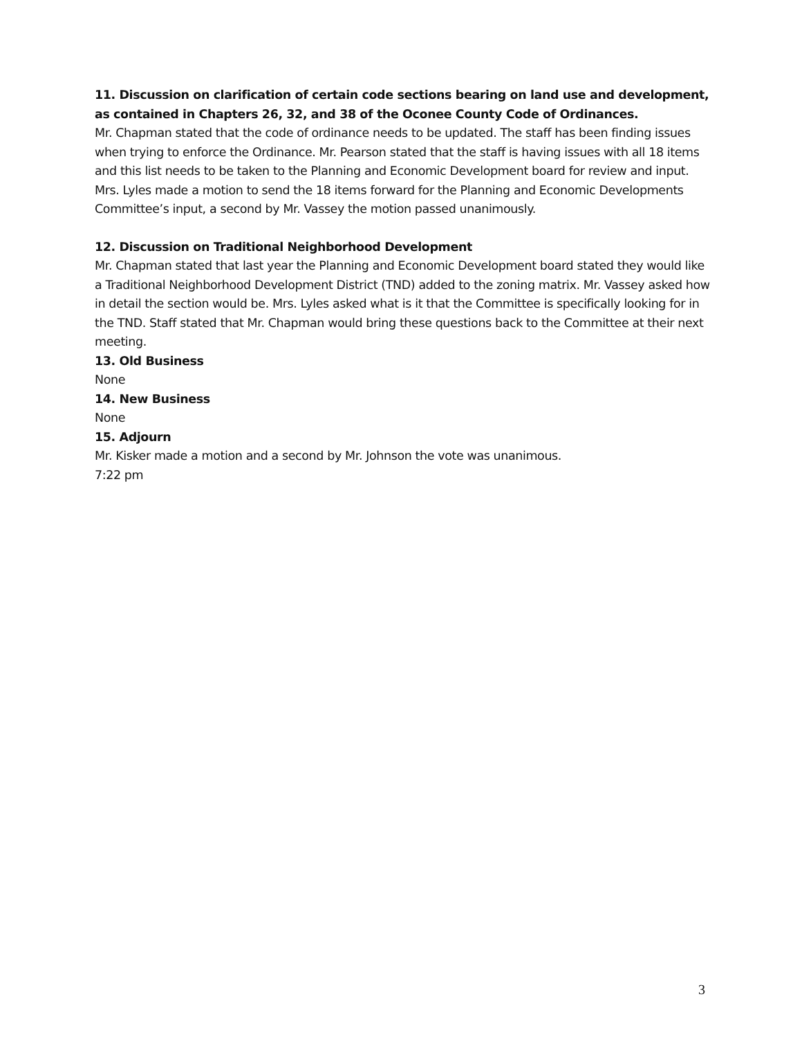11. Discussion on clarification of certain code sections bearing on land use and development, as contained in Chapters 26, 32, and 38 of the Oconee County Code of Ordinances.
Mr. Chapman stated that the code of ordinance needs to be updated. The staff has been finding issues when trying to enforce the Ordinance. Mr. Pearson stated that the staff is having issues with all 18 items and this list needs to be taken to the Planning and Economic Development board for review and input. Mrs. Lyles made a motion to send the 18 items forward for the Planning and Economic Developments Committee’s input, a second by Mr. Vassey the motion passed unanimously.
12. Discussion on Traditional Neighborhood Development
Mr. Chapman stated that last year the Planning and Economic Development board stated they would like a Traditional Neighborhood Development District (TND) added to the zoning matrix. Mr. Vassey asked how in detail the section would be. Mrs. Lyles asked what is it that the Committee is specifically looking for in the TND. Staff stated that Mr. Chapman would bring these questions back to the Committee at their next meeting.
13. Old Business
None
14. New Business
None
15. Adjourn
Mr. Kisker made a motion and a second by Mr. Johnson the vote was unanimous.
7:22 pm
3